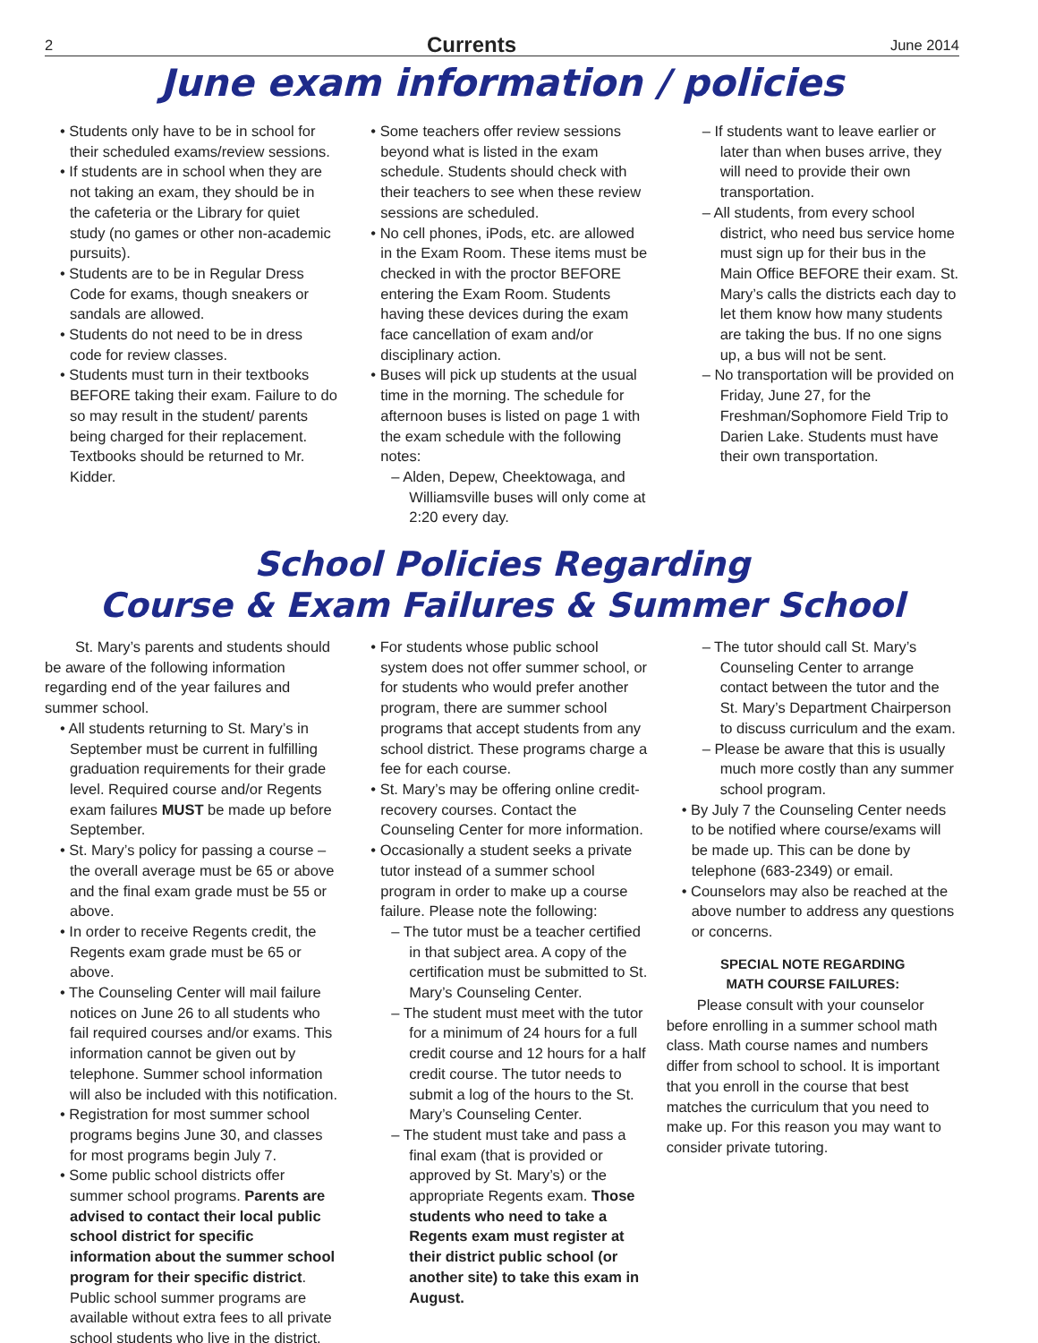2 Currents June 2014
June exam information / policies
• Students only have to be in school for their scheduled exams/review sessions.
• If students are in school when they are not taking an exam, they should be in the cafeteria or the Library for quiet study (no games or other non-academic pursuits).
• Students are to be in Regular Dress Code for exams, though sneakers or sandals are allowed.
• Students do not need to be in dress code for review classes.
• Students must turn in their textbooks BEFORE taking their exam. Failure to do so may result in the student/ parents being charged for their replacement. Textbooks should be returned to Mr. Kidder.
• Some teachers offer review sessions beyond what is listed in the exam schedule. Students should check with their teachers to see when these review sessions are scheduled.
• No cell phones, iPods, etc. are allowed in the Exam Room. These items must be checked in with the proctor BEFORE entering the Exam Room. Students having these devices during the exam face cancellation of exam and/or disciplinary action.
• Buses will pick up students at the usual time in the morning. The schedule for afternoon buses is listed on page 1 with the exam schedule with the following notes:
– Alden, Depew, Cheektowaga, and Williamsville buses will only come at 2:20 every day.
– If students want to leave earlier or later than when buses arrive, they will need to provide their own transportation.
– All students, from every school district, who need bus service home must sign up for their bus in the Main Office BEFORE their exam. St. Mary’s calls the districts each day to let them know how many students are taking the bus. If no one signs up, a bus will not be sent.
– No transportation will be provided on Friday, June 27, for the Freshman/Sophomore Field Trip to Darien Lake. Students must have their own transportation.
School Policies Regarding
Course & Exam Failures & Summer School
St. Mary’s parents and students should be aware of the following information regarding end of the year failures and summer school.
• All students returning to St. Mary’s in September must be current in fulfilling graduation requirements for their grade level. Required course and/or Regents exam failures MUST be made up before September.
• St. Mary’s policy for passing a course – the overall average must be 65 or above and the final exam grade must be 55 or above.
• In order to receive Regents credit, the Regents exam grade must be 65 or above.
• The Counseling Center will mail failure notices on June 26 to all students who fail required courses and/or exams. This information cannot be given out by telephone. Summer school information will also be included with this notification.
• Registration for most summer school programs begins June 30, and classes for most programs begin July 7.
• Some public school districts offer summer school programs. Parents are advised to contact their local public school district for specific information about the summer school program for their specific district. Public school summer programs are available without extra fees to all private school students who live in the district.
• For students whose public school system does not offer summer school, or for students who would prefer another program, there are summer school programs that accept students from any school district. These programs charge a fee for each course.
• St. Mary’s may be offering online credit-recovery courses. Contact the Counseling Center for more information.
• Occasionally a student seeks a private tutor instead of a summer school program in order to make up a course failure. Please note the following:
– The tutor must be a teacher certified in that subject area. A copy of the certification must be submitted to St. Mary’s Counseling Center.
– The student must meet with the tutor for a minimum of 24 hours for a full credit course and 12 hours for a half credit course. The tutor needs to submit a log of the hours to the St. Mary’s Counseling Center.
– The student must take and pass a final exam (that is provided or approved by St. Mary’s) or the appropriate Regents exam. Those students who need to take a Regents exam must register at their district public school (or another site) to take this exam in August.
– The tutor should call St. Mary’s Counseling Center to arrange contact between the tutor and the St. Mary’s Department Chairperson to discuss curriculum and the exam.
– Please be aware that this is usually much more costly than any summer school program.
• By July 7 the Counseling Center needs to be notified where course/exams will be made up. This can be done by telephone (683-2349) or email.
• Counselors may also be reached at the above number to address any questions or concerns.
SPECIAL NOTE REGARDING
MATH COURSE FAILURES:
Please consult with your counselor before enrolling in a summer school math class. Math course names and numbers differ from school to school. It is important that you enroll in the course that best matches the curriculum that you need to make up. For this reason you may want to consider private tutoring.